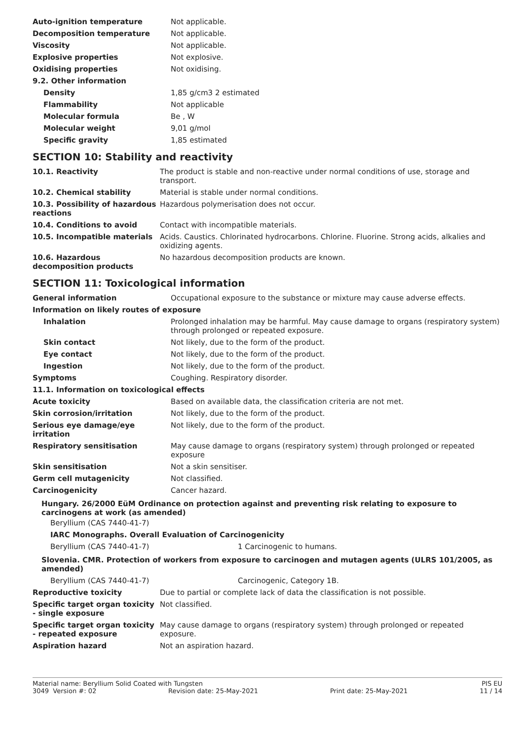| Auto-ignition temperature | Not applicable. |
| Decomposition temperature | Not applicable. |
| Viscosity | Not applicable. |
| Explosive properties | Not explosive. |
| Oxidising properties | Not oxidising. |
| 9.2. Other information | |
| Density | 1,85 g/cm3 2 estimated |
| Flammability | Not applicable |
| Molecular formula | Be , W |
| Molecular weight | 9,01 g/mol |
| Specific gravity | 1,85 estimated |
SECTION 10: Stability and reactivity
| 10.1. Reactivity | The product is stable and non-reactive under normal conditions of use, storage and transport. |
| 10.2. Chemical stability | Material is stable under normal conditions. |
| 10.3. Possibility of hazardous reactions | Hazardous polymerisation does not occur. |
| 10.4. Conditions to avoid | Contact with incompatible materials. |
| 10.5. Incompatible materials | Acids. Caustics. Chlorinated hydrocarbons. Chlorine. Fluorine. Strong acids, alkalies and oxidizing agents. |
| 10.6. Hazardous decomposition products | No hazardous decomposition products are known. |
SECTION 11: Toxicological information
| General information | Occupational exposure to the substance or mixture may cause adverse effects. |
| Information on likely routes of exposure | |
| Inhalation | Prolonged inhalation may be harmful. May cause damage to organs (respiratory system) through prolonged or repeated exposure. |
| Skin contact | Not likely, due to the form of the product. |
| Eye contact | Not likely, due to the form of the product. |
| Ingestion | Not likely, due to the form of the product. |
| Symptoms | Coughing. Respiratory disorder. |
| 11.1. Information on toxicological effects | |
| Acute toxicity | Based on available data, the classification criteria are not met. |
| Skin corrosion/irritation | Not likely, due to the form of the product. |
| Serious eye damage/eye irritation | Not likely, due to the form of the product. |
| Respiratory sensitisation | May cause damage to organs (respiratory system) through prolonged or repeated exposure |
| Skin sensitisation | Not a skin sensitiser. |
| Germ cell mutagenicity | Not classified. |
| Carcinogenicity | Cancer hazard. |
Hungary. 26/2000 EüM Ordinance on protection against and preventing risk relating to exposure to carcinogens at work (as amended)
Beryllium (CAS 7440-41-7)
IARC Monographs. Overall Evaluation of Carcinogenicity
| Beryllium (CAS 7440-41-7) | 1 Carcinogenic to humans. |
Slovenia. CMR. Protection of workers from exposure to carcinogen and mutagen agents (ULRS 101/2005, as amended)
| Beryllium (CAS 7440-41-7) | Carcinogenic, Category 1B. |
| Reproductive toxicity | Due to partial or complete lack of data the classification is not possible. |
| Specific target organ toxicity - single exposure | Not classified. |
| Specific target organ toxicity - repeated exposure | May cause damage to organs (respiratory system) through prolonged or repeated exposure. |
| Aspiration hazard | Not an aspiration hazard. |
Material name: Beryllium Solid Coated with Tungsten PIS EU
3049 Version #: 02 Revision date: 25-May-2021 Print date: 25-May-2021 11 / 14